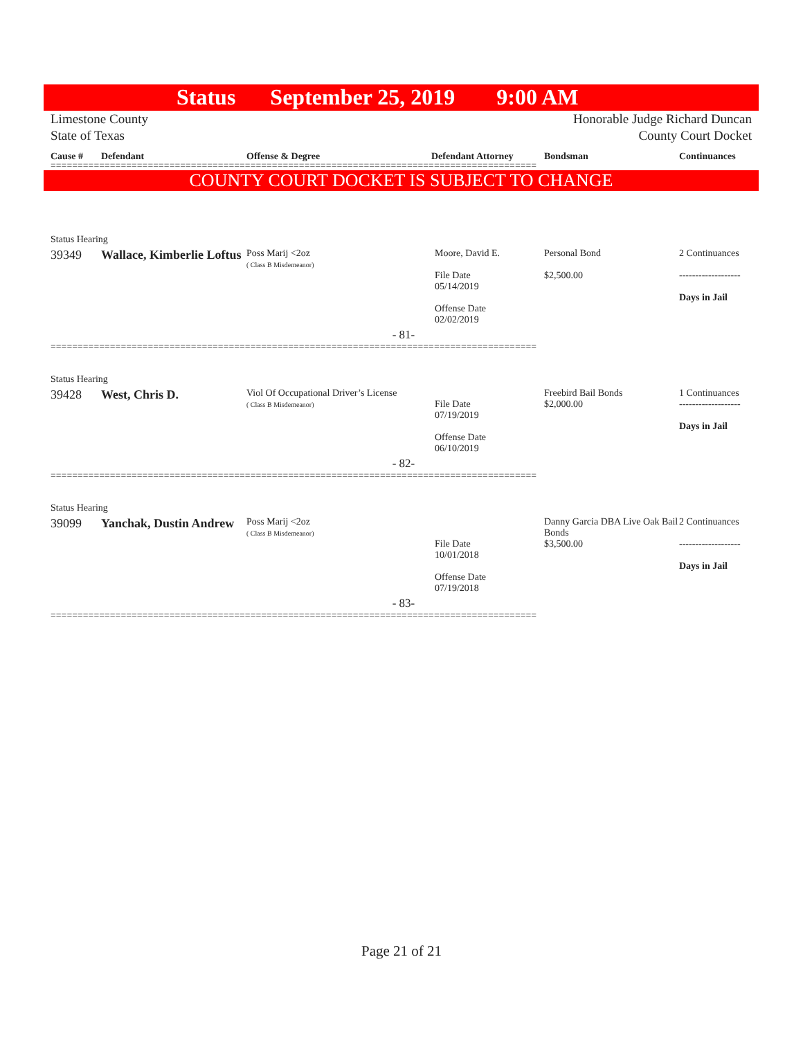Status September 25, 2019 9:00 AM
Limestone County
State of Texas
Honorable Judge Richard Duncan
County Court Docket
Cause # Defendant Offense & Degree Defendant Attorney Bondsman Continuances
==========================================================================================
COUNTY COURT DOCKET IS SUBJECT TO CHANGE
| Status Hearing | | | | | |
| 39349 | Wallace, Kimberlie Loftus | Poss Marij <2oz ( Class B Misdemeanor) | Moore, David E. File Date 05/14/2019 Offense Date 02/02/2019 | Personal Bond $2,500.00 | 2 Continuances ------------------- Days in Jail |
| - 81- | | | | | |
==========================================================================================
| Status Hearing | | | | | |
| 39428 | West, Chris D. | Viol Of Occupational Driver’s License ( Class B Misdemeanor) | File Date 07/19/2019 Offense Date 06/10/2019 | Freebird Bail Bonds $2,000.00 | 1 Continuances ------------------- Days in Jail |
| - 82- | | | | | |
==========================================================================================
| Status Hearing | | | | | |
| 39099 | Yanchak, Dustin Andrew | Poss Marij <2oz ( Class B Misdemeanor) | File Date 10/01/2018 Offense Date 07/19/2018 | Danny Garcia DBA Live Oak Bail Bonds $3,500.00 | 2 Continuances ------------------- Days in Jail |
| - 83- | | | | | |
==========================================================================================
Page 21 of 21